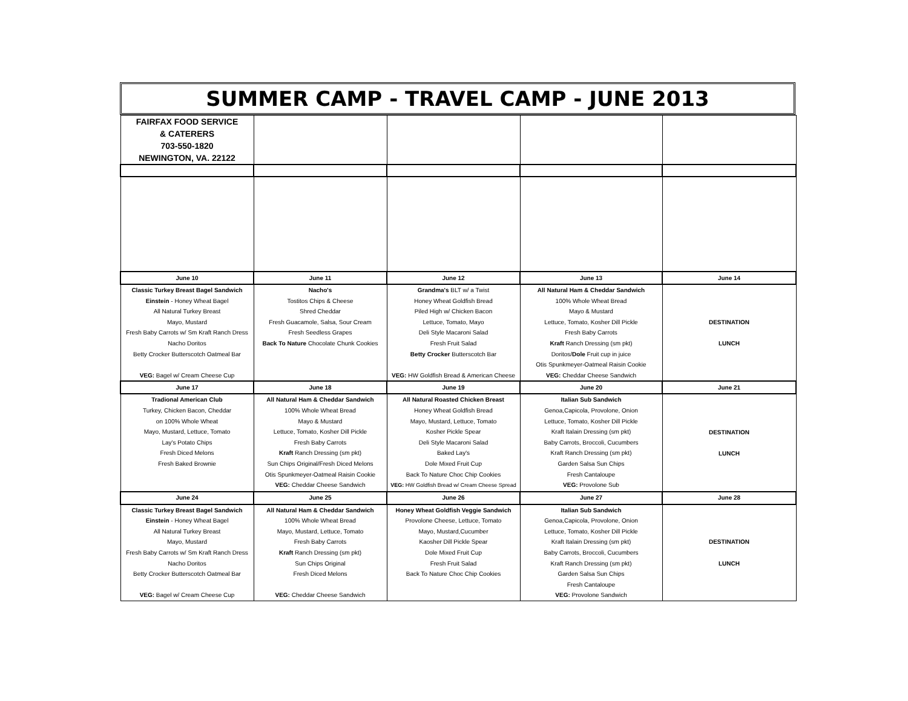SUMMER CAMP - TRAVEL CAMP - JUNE 2013
| FAIRFAX FOOD SERVICE & CATERERS 703-550-1820 NEWINGTON, VA. 22122 | | | | |
| June 10 | June 11 | June 12 | June 13 | June 14 |
| Classic Turkey Breast Bagel Sandwich Einstein - Honey Wheat Bagel All Natural Turkey Breast Mayo, Mustard Fresh Baby Carrots w/ Sm Kraft Ranch Dress Nacho Doritos Betty Crocker Butterscotch Oatmeal Bar VEG: Bagel w/ Cream Cheese Cup | Nacho's Tostitos Chips & Cheese Shred Cheddar Fresh Guacamole, Salsa, Sour Cream Fresh Seedless Grapes Back To Nature Chocolate Chunk Cookies | Grandma's BLT w/ a Twist Honey Wheat Goldfish Bread Piled High w/ Chicken Bacon Lettuce, Tomato, Mayo Deli Style Macaroni Salad Fresh Fruit Salad Betty Crocker Butterscotch Bar VEG: HW Goldfish Bread & American Cheese | All Natural Ham & Cheddar Sandwich 100% Whole Wheat Bread Mayo & Mustard Lettuce, Tomato, Kosher Dill Pickle Fresh Baby Carrots Kraft Ranch Dressing (sm pkt) Doritos/ Dole Fruit cup in juice Otis Spunkmeyer-Oatmeal Raisin Cookie VEG: Cheddar Cheese Sandwich | DESTINATION LUNCH |
| June 17 | June 18 | June 19 | June 20 | June 21 |
| Tradional American Club Turkey, Chicken Bacon, Cheddar on 100% Whole Wheat Mayo, Mustard, Lettuce, Tomato Lay's Potato Chips Fresh Diced Melons Fresh Baked Brownie | All Natural Ham & Cheddar Sandwich 100% Whole Wheat Bread Mayo & Mustard Lettuce, Tomato, Kosher Dill Pickle Fresh Baby Carrots Kraft Ranch Dressing (sm pkt) Sun Chips Original/Fresh Diced Melons Otis Spunkmeyer-Oatmeal Raisin Cookie VEG: Cheddar Cheese Sandwich | All Natural Roasted Chicken Breast Honey Wheat Goldfish Bread Mayo, Mustard, Lettuce, Tomato Kosher Pickle Spear Deli Style Macaroni Salad Baked Lay's Dole Mixed Fruit Cup Back To Nature Choc Chip Cookies VEG: HW Goldfish Bread w/ Cream Cheese Spread | Italian Sub Sandwich Genoa,Capicola, Provolone, Onion Lettuce, Tomato, Kosher Dill Pickle Kraft Italain Dressing (sm pkt) Baby Carrots, Broccoli, Cucumbers Kraft Ranch Dressing (sm pkt) Garden Salsa Sun Chips Fresh Cantaloupe VEG: Provolone Sub | DESTINATION LUNCH |
| June 24 | June 25 | June 26 | June 27 | June 28 |
| Classic Turkey Breast Bagel Sandwich Einstein - Honey Wheat Bagel All Natural Turkey Breast Mayo, Mustard Fresh Baby Carrots w/ Sm Kraft Ranch Dress Nacho Doritos Betty Crocker Butterscotch Oatmeal Bar VEG: Bagel w/ Cream Cheese Cup | All Natural Ham & Cheddar Sandwich 100% Whole Wheat Bread Mayo, Mustard, Lettuce, Tomato Fresh Baby Carrots Kraft Ranch Dressing (sm pkt) Sun Chips Original Fresh Diced Melons VEG: Cheddar Cheese Sandwich | Honey Wheat Goldfish Veggie Sandwich Provolone Cheese, Lettuce, Tomato Mayo, Mustard,Cucumber Kaosher Dill Pickle Spear Dole Mixed Fruit Cup Fresh Fruit Salad Back To Nature Choc Chip Cookies | Italian Sub Sandwich Genoa,Capicola, Provolone, Onion Lettuce, Tomato, Kosher Dill Pickle Kraft Italain Dressing (sm pkt) Baby Carrots, Broccoli, Cucumbers Kraft Ranch Dressing (sm pkt) Garden Salsa Sun Chips Fresh Cantaloupe VEG: Provolone Sandwich | DESTINATION LUNCH |